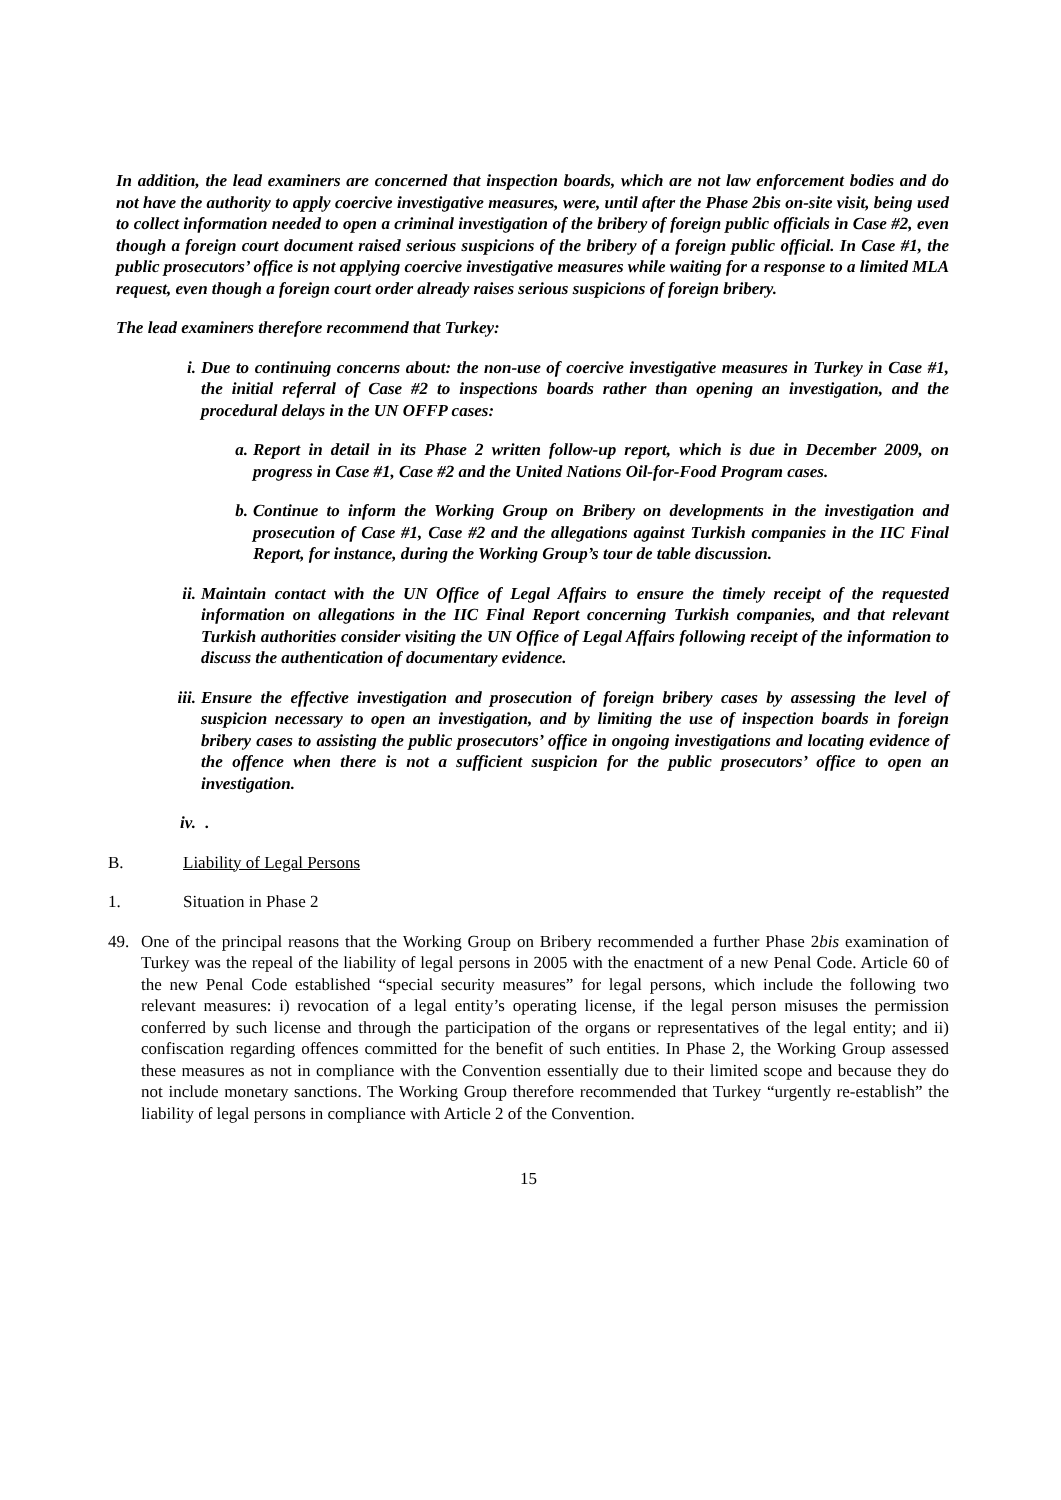In addition, the lead examiners are concerned that inspection boards, which are not law enforcement bodies and do not have the authority to apply coercive investigative measures, were, until after the Phase 2bis on-site visit, being used to collect information needed to open a criminal investigation of the bribery of foreign public officials in Case #2, even though a foreign court document raised serious suspicions of the bribery of a foreign public official. In Case #1, the public prosecutors’ office is not applying coercive investigative measures while waiting for a response to a limited MLA request, even though a foreign court order already raises serious suspicions of foreign bribery.
The lead examiners therefore recommend that Turkey:
i. Due to continuing concerns about: the non-use of coercive investigative measures in Turkey in Case #1, the initial referral of Case #2 to inspections boards rather than opening an investigation, and the procedural delays in the UN OFFP cases:
a. Report in detail in its Phase 2 written follow-up report, which is due in December 2009, on progress in Case #1, Case #2 and the United Nations Oil-for-Food Program cases.
b. Continue to inform the Working Group on Bribery on developments in the investigation and prosecution of Case #1, Case #2 and the allegations against Turkish companies in the IIC Final Report, for instance, during the Working Group’s tour de table discussion.
ii. Maintain contact with the UN Office of Legal Affairs to ensure the timely receipt of the requested information on allegations in the IIC Final Report concerning Turkish companies, and that relevant Turkish authorities consider visiting the UN Office of Legal Affairs following receipt of the information to discuss the authentication of documentary evidence.
iii. Ensure the effective investigation and prosecution of foreign bribery cases by assessing the level of suspicion necessary to open an investigation, and by limiting the use of inspection boards in foreign bribery cases to assisting the public prosecutors’ office in ongoing investigations and locating evidence of the offence when there is not a sufficient suspicion for the public prosecutors’ office to open an investigation.
iv. .
B. Liability of Legal Persons
1. Situation in Phase 2
49. One of the principal reasons that the Working Group on Bribery recommended a further Phase 2bis examination of Turkey was the repeal of the liability of legal persons in 2005 with the enactment of a new Penal Code. Article 60 of the new Penal Code established “special security measures” for legal persons, which include the following two relevant measures: i) revocation of a legal entity’s operating license, if the legal person misuses the permission conferred by such license and through the participation of the organs or representatives of the legal entity; and ii) confiscation regarding offences committed for the benefit of such entities. In Phase 2, the Working Group assessed these measures as not in compliance with the Convention essentially due to their limited scope and because they do not include monetary sanctions. The Working Group therefore recommended that Turkey “urgently re-establish” the liability of legal persons in compliance with Article 2 of the Convention.
15